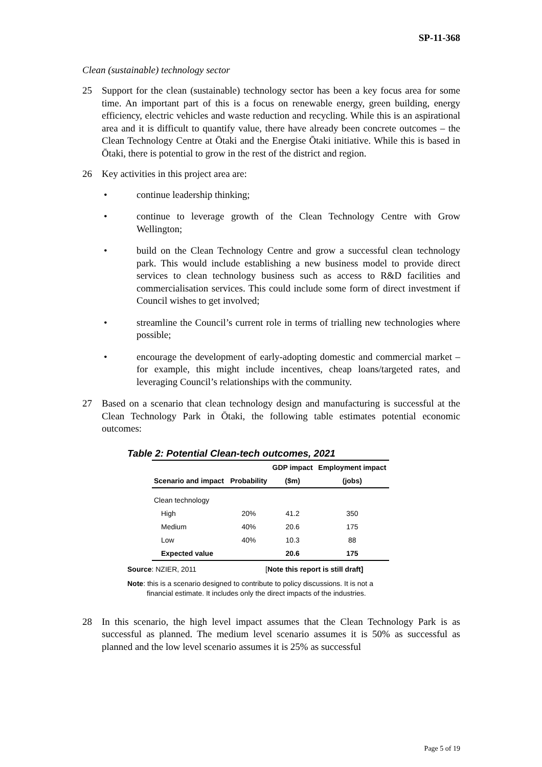SP-11-368
Clean (sustainable) technology sector
25 Support for the clean (sustainable) technology sector has been a key focus area for some time. An important part of this is a focus on renewable energy, green building, energy efficiency, electric vehicles and waste reduction and recycling. While this is an aspirational area and it is difficult to quantify value, there have already been concrete outcomes – the Clean Technology Centre at Ōtaki and the Energise Ōtaki initiative. While this is based in Ōtaki, there is potential to grow in the rest of the district and region.
26 Key activities in this project area are:
• continue leadership thinking;
• continue to leverage growth of the Clean Technology Centre with Grow Wellington;
• build on the Clean Technology Centre and grow a successful clean technology park. This would include establishing a new business model to provide direct services to clean technology business such as access to R&D facilities and commercialisation services. This could include some form of direct investment if Council wishes to get involved;
• streamline the Council’s current role in terms of trialling new technologies where possible;
• encourage the development of early-adopting domestic and commercial market – for example, this might include incentives, cheap loans/targeted rates, and leveraging Council’s relationships with the community.
27 Based on a scenario that clean technology design and manufacturing is successful at the Clean Technology Park in Ōtaki, the following table estimates potential economic outcomes:
Table 2: Potential Clean-tech outcomes, 2021
| Scenario and impact | Probability | GDP impact | Employment impact |
| --- | --- | --- | --- |
| | | ($m) | (jobs) |
| Clean technology | | | |
| High | 20% | 41.2 | 350 |
| Medium | 40% | 20.6 | 175 |
| Low | 40% | 10.3 | 88 |
| Expected value | | 20.6 | 175 |
Source: NZIER, 2011 [Note this report is still draft]
Note: this is a scenario designed to contribute to policy discussions. It is not a
financial estimate. It includes only the direct impacts of the industries.
28 In this scenario, the high level impact assumes that the Clean Technology Park is as successful as planned. The medium level scenario assumes it is 50% as successful as planned and the low level scenario assumes it is 25% as successful
Page 5 of 19